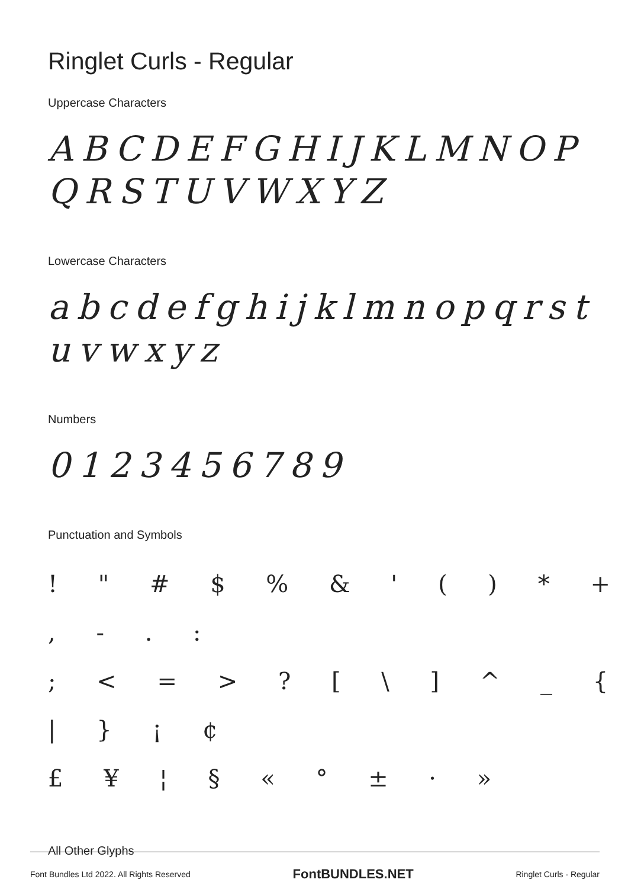Ringlet Curls - Regular
Uppercase Characters
ABCDEFGHIJKLMNOP
QRSTUVWXYZ
Lowercase Characters
abcdefghijklmnopqrst
uvwxyz
Numbers
0123456789
Punctuation and Symbols
! " # $ % & ' ( ) * + , - . :
; < = > ? [ \ ] ^ _ { | } ¡ ¢
£ ¥ ¦ § « ° ± · »
All Other Glyphs
Font Bundles Ltd 2022. All Rights Reserved FontBUNDLES.NET Ringlet Curls - Regular